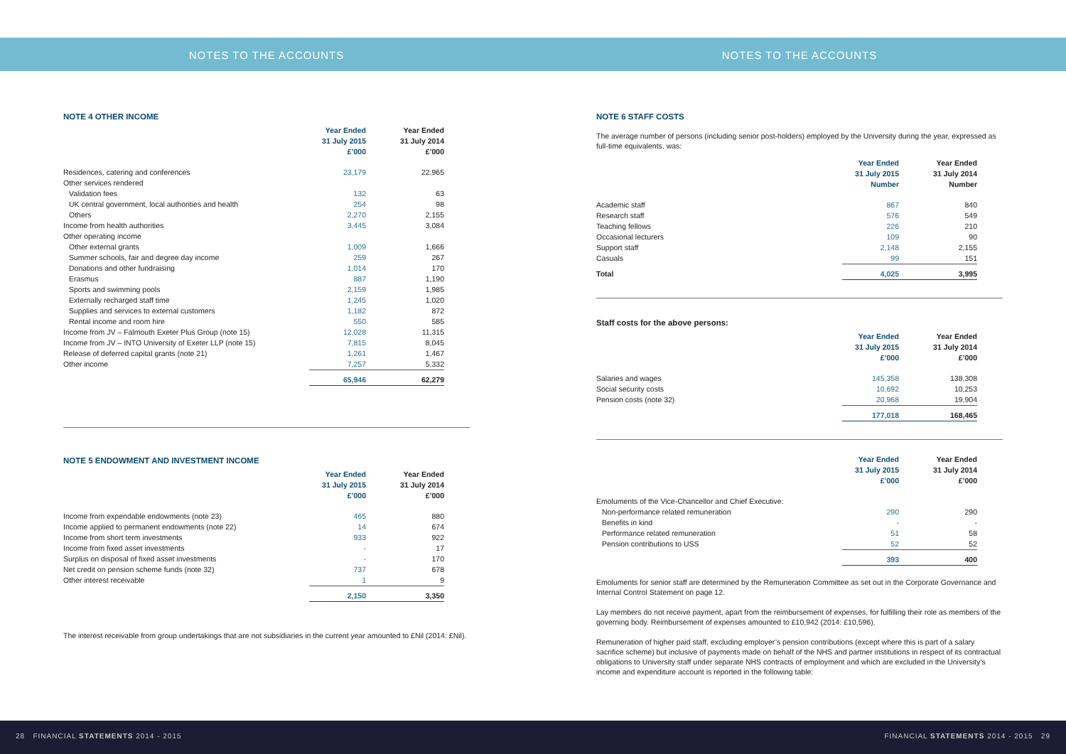NOTES TO THE ACCOUNTS
NOTE 4 OTHER INCOME
| | Year Ended 31 July 2015 £’000 | Year Ended 31 July 2014 £’000 |
| --- | --- | --- |
| Residences, catering and conferences | 23,179 | 22,965 |
| Other services rendered | | |
| Validation fees | 132 | 63 |
| UK central government, local authorities and health | 254 | 98 |
| Others | 2,270 | 2,155 |
| Income from health authorities | 3,445 | 3,084 |
| Other operating income | | |
| Other external grants | 1,009 | 1,666 |
| Summer schools, fair and degree day income | 259 | 267 |
| Donations and other fundraising | 1,014 | 170 |
| Erasmus | 887 | 1,190 |
| Sports and swimming pools | 2,159 | 1,985 |
| Externally recharged staff time | 1,245 | 1,020 |
| Supplies and services to external customers | 1,182 | 872 |
| Rental income and room hire | 550 | 585 |
| Income from JV – Falmouth Exeter Plus Group (note 15) | 12,028 | 11,315 |
| Income from JV – INTO University of Exeter LLP (note 15) | 7,815 | 8,045 |
| Release of deferred capital grants (note 21) | 1,261 | 1,467 |
| Other income | 7,257 | 5,332 |
| | 65,946 | 62,279 |
NOTE 5 ENDOWMENT AND INVESTMENT INCOME
| | Year Ended 31 July 2015 £’000 | Year Ended 31 July 2014 £’000 |
| --- | --- | --- |
| Income from expendable endowments (note 23) | 465 | 880 |
| Income applied to permanent endowments (note 22) | 14 | 674 |
| Income from short term investments | 933 | 922 |
| Income from fixed asset investments | - | 17 |
| Surplus on disposal of fixed asset investments | - | 170 |
| Net credit on pension scheme funds (note 32) | 737 | 678 |
| Other interest receivable | 1 | 9 |
| | 2,150 | 3,350 |
The interest receivable from group undertakings that are not subsidiaries in the current year amounted to £Nil (2014: £Nil).
NOTES TO THE ACCOUNTS
NOTE 6 STAFF COSTS
The average number of persons (including senior post-holders) employed by the University during the year, expressed as full-time equivalents, was:
| | Year Ended 31 July 2015 Number | Year Ended 31 July 2014 Number |
| --- | --- | --- |
| Academic staff | 867 | 840 |
| Research staff | 576 | 549 |
| Teaching fellows | 226 | 210 |
| Occasional lecturers | 109 | 90 |
| Support staff | 2,148 | 2,155 |
| Casuals | 99 | 151 |
| Total | 4,025 | 3,995 |
Staff costs for the above persons:
| | Year Ended 31 July 2015 £’000 | Year Ended 31 July 2014 £’000 |
| --- | --- | --- |
| Salaries and wages | 145,358 | 138,308 |
| Social security costs | 10,692 | 10,253 |
| Pension costs (note 32) | 20,968 | 19,904 |
| | 177,018 | 168,465 |
| | Year Ended 31 July 2015 £’000 | Year Ended 31 July 2014 £’000 |
| --- | --- | --- |
| Emoluments of the Vice-Chancellor and Chief Executive: | | |
| Non-performance related remuneration | 290 | 290 |
| Benefits in kind | - | - |
| Performance related remuneration | 51 | 58 |
| Pension contributions to USS | 52 | 52 |
| | 393 | 400 |
Emoluments for senior staff are determined by the Remuneration Committee as set out in the Corporate Governance and Internal Control Statement on page 12.
Lay members do not receive payment, apart from the reimbursement of expenses, for fulfilling their role as members of the governing body. Reimbursement of expenses amounted to £10,942 (2014: £10,596).
Remuneration of higher paid staff, excluding employer’s pension contributions (except where this is part of a salary sacrifice scheme) but inclusive of payments made on behalf of the NHS and partner institutions in respect of its contractual obligations to University staff under separate NHS contracts of employment and which are excluded in the University’s income and expenditure account is reported in the following table:
28 FINANCIAL STATEMENTS 2014 - 2015
FINANCIAL STATEMENTS 2014 - 2015 29